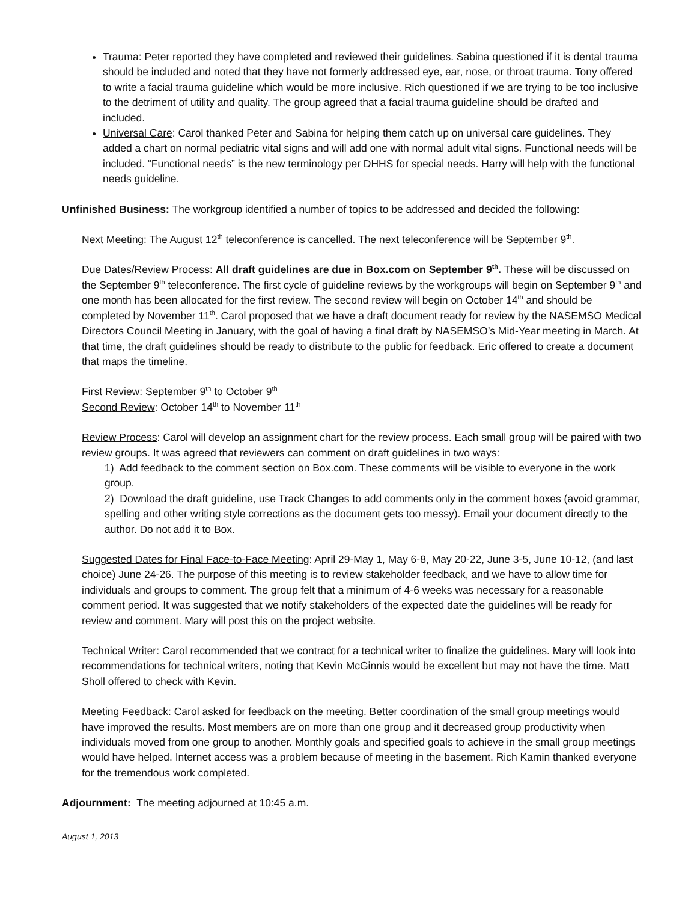Trauma: Peter reported they have completed and reviewed their guidelines. Sabina questioned if it is dental trauma should be included and noted that they have not formerly addressed eye, ear, nose, or throat trauma. Tony offered to write a facial trauma guideline which would be more inclusive. Rich questioned if we are trying to be too inclusive to the detriment of utility and quality. The group agreed that a facial trauma guideline should be drafted and included.
Universal Care: Carol thanked Peter and Sabina for helping them catch up on universal care guidelines. They added a chart on normal pediatric vital signs and will add one with normal adult vital signs. Functional needs will be included. “Functional needs” is the new terminology per DHHS for special needs. Harry will help with the functional needs guideline.
Unfinished Business: The workgroup identified a number of topics to be addressed and decided the following:
Next Meeting: The August 12<sup>th</sup> teleconference is cancelled. The next teleconference will be September 9<sup>th</sup>.
Due Dates/Review Process: All draft guidelines are due in Box.com on September 9<sup>th</sup>. These will be discussed on the September 9<sup>th</sup> teleconference. The first cycle of guideline reviews by the workgroups will begin on September 9<sup>th</sup> and one month has been allocated for the first review. The second review will begin on October 14<sup>th</sup> and should be completed by November 11<sup>th</sup>. Carol proposed that we have a draft document ready for review by the NASEMSO Medical Directors Council Meeting in January, with the goal of having a final draft by NASEMSO’s Mid-Year meeting in March. At that time, the draft guidelines should be ready to distribute to the public for feedback. Eric offered to create a document that maps the timeline.
First Review: September 9<sup>th</sup> to October 9<sup>th</sup>
Second Review: October 14<sup>th</sup> to November 11<sup>th</sup>
Review Process: Carol will develop an assignment chart for the review process. Each small group will be paired with two review groups. It was agreed that reviewers can comment on draft guidelines in two ways:
1) Add feedback to the comment section on Box.com. These comments will be visible to everyone in the work group.
2) Download the draft guideline, use Track Changes to add comments only in the comment boxes (avoid grammar, spelling and other writing style corrections as the document gets too messy). Email your document directly to the author. Do not add it to Box.
Suggested Dates for Final Face-to-Face Meeting: April 29-May 1, May 6-8, May 20-22, June 3-5, June 10-12, (and last choice) June 24-26. The purpose of this meeting is to review stakeholder feedback, and we have to allow time for individuals and groups to comment. The group felt that a minimum of 4-6 weeks was necessary for a reasonable comment period. It was suggested that we notify stakeholders of the expected date the guidelines will be ready for review and comment. Mary will post this on the project website.
Technical Writer: Carol recommended that we contract for a technical writer to finalize the guidelines. Mary will look into recommendations for technical writers, noting that Kevin McGinnis would be excellent but may not have the time. Matt Sholl offered to check with Kevin.
Meeting Feedback: Carol asked for feedback on the meeting. Better coordination of the small group meetings would have improved the results. Most members are on more than one group and it decreased group productivity when individuals moved from one group to another. Monthly goals and specified goals to achieve in the small group meetings would have helped. Internet access was a problem because of meeting in the basement. Rich Kamin thanked everyone for the tremendous work completed.
Adjournment: The meeting adjourned at 10:45 a.m.
August 1, 2013